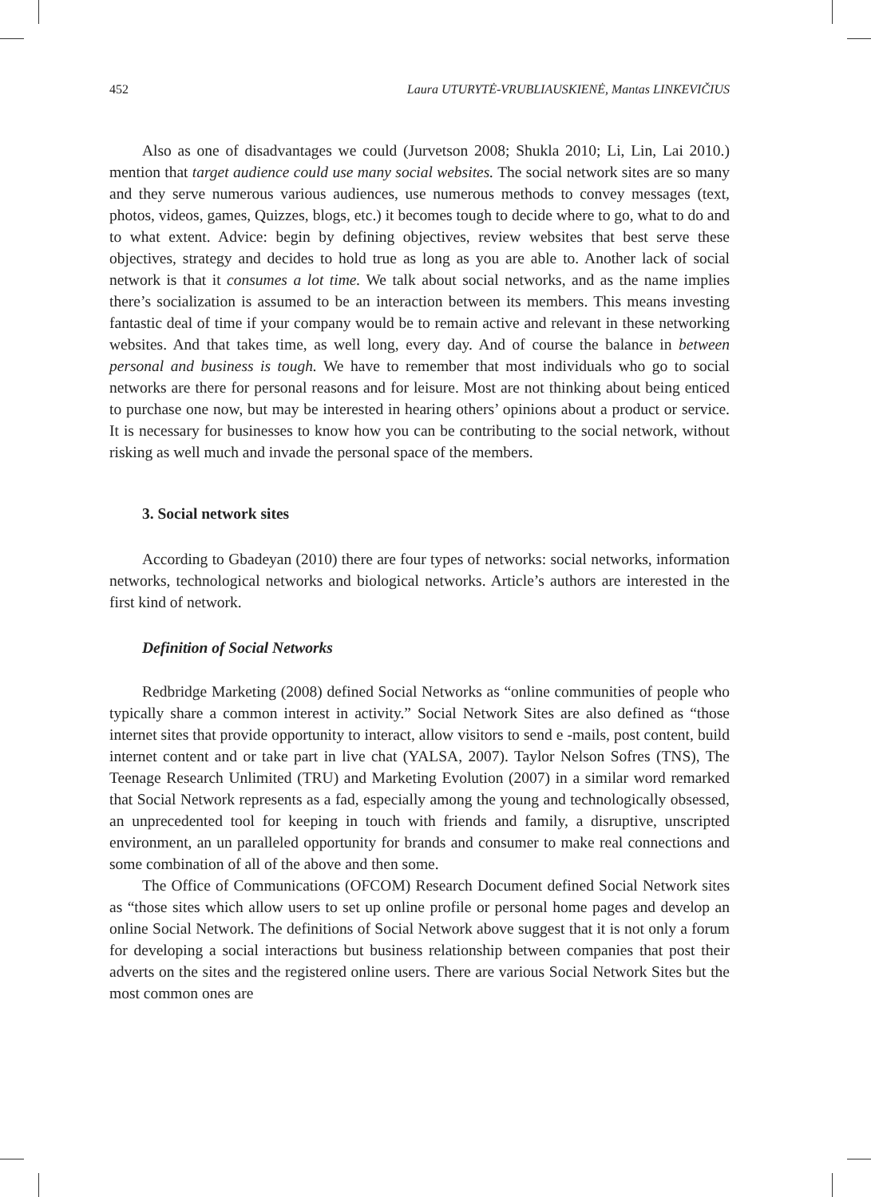452 Laura UTURYTĖ-VRUBLIAUSKIENĖ, Mantas LINKEVIČIUS
Also as one of disadvantages we could (Jurvetson 2008; Shukla 2010; Li, Lin, Lai 2010.) mention that target audience could use many social websites. The social network sites are so many and they serve numerous various audiences, use numerous methods to convey messages (text, photos, videos, games, Quizzes, blogs, etc.) it becomes tough to decide where to go, what to do and to what extent. Advice: begin by defining objectives, review websites that best serve these objectives, strategy and decides to hold true as long as you are able to. Another lack of social network is that it consumes a lot time. We talk about social networks, and as the name implies there’s socialization is assumed to be an interaction between its members. This means investing fantastic deal of time if your company would be to remain active and relevant in these networking websites. And that takes time, as well long, every day. And of course the balance in between personal and business is tough. We have to remember that most individuals who go to social networks are there for personal reasons and for leisure. Most are not thinking about being enticed to purchase one now, but may be interested in hearing others’ opinions about a product or service. It is necessary for businesses to know how you can be contributing to the social network, without risking as well much and invade the personal space of the members.
3. Social network sites
According to Gbadeyan (2010) there are four types of networks: social networks, information networks, technological networks and biological networks. Article’s authors are interested in the first kind of network.
Definition of Social Networks
Redbridge Marketing (2008) defined Social Networks as “online communities of people who typically share a common interest in activity.” Social Network Sites are also defined as “those internet sites that provide opportunity to interact, allow visitors to send e -mails, post content, build internet content and or take part in live chat (YALSA, 2007). Taylor Nelson Sofres (TNS), The Teenage Research Unlimited (TRU) and Marketing Evolution (2007) in a similar word remarked that Social Network represents as a fad, especially among the young and technologically obsessed, an unprecedented tool for keeping in touch with friends and family, a disruptive, unscripted environment, an un paralleled opportunity for brands and consumer to make real connections and some combination of all of the above and then some.
The Office of Communications (OFCOM) Research Document defined Social Network sites as “those sites which allow users to set up online profile or personal home pages and develop an online Social Network. The definitions of Social Network above suggest that it is not only a forum for developing a social interactions but business relationship between companies that post their adverts on the sites and the registered online users. There are various Social Network Sites but the most common ones are